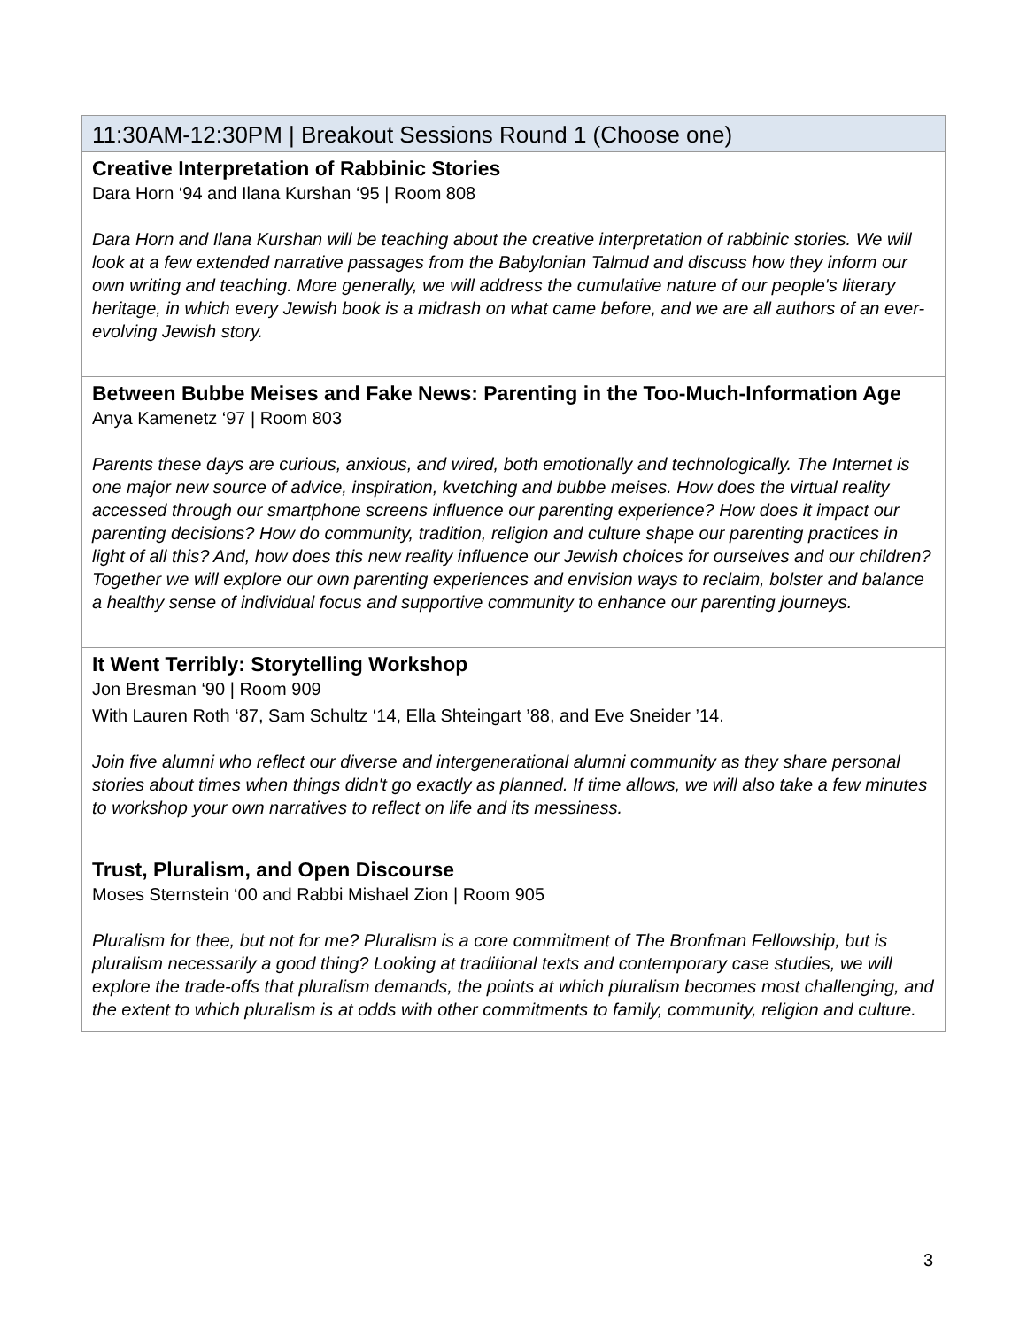| 11:30AM-12:30PM / Breakout Sessions Round 1 (Choose one) |
| --- |
| Creative Interpretation of Rabbinic Stories Dara Horn ‘94 and Ilana Kurshan ‘95 / Room 808 Dara Horn and Ilana Kurshan will be teaching about the creative interpretation of rabbinic stories. We will look at a few extended narrative passages from the Babylonian Talmud and discuss how they inform our own writing and teaching. More generally, we will address the cumulative nature of our people's literary heritage, in which every Jewish book is a midrash on what came before, and we are all authors of an ever-evolving Jewish story. |
| Between Bubbe Meises and Fake News: Parenting in the Too-Much-Information Age Anya Kamenetz ‘97 / Room 803 Parents these days are curious, anxious, and wired, both emotionally and technologically. The Internet is one major new source of advice, inspiration, kvetching and bubbe meises. How does the virtual reality accessed through our smartphone screens influence our parenting experience? How does it impact our parenting decisions? How do community, tradition, religion and culture shape our parenting practices in light of all this? And, how does this new reality influence our Jewish choices for ourselves and our children? Together we will explore our own parenting experiences and envision ways to reclaim, bolster and balance a healthy sense of individual focus and supportive community to enhance our parenting journeys. |
| It Went Terribly: Storytelling Workshop Jon Bresman ‘90 / Room 909 With Lauren Roth ‘87, Sam Schultz ‘14, Ella Shteingart ’88, and Eve Sneider ’14. Join five alumni who reflect our diverse and intergenerational alumni community as they share personal stories about times when things didn't go exactly as planned. If time allows, we will also take a few minutes to workshop your own narratives to reflect on life and its messiness. |
| Trust, Pluralism, and Open Discourse Moses Sternstein ‘00 and Rabbi Mishael Zion / Room 905 Pluralism for thee, but not for me? Pluralism is a core commitment of The Bronfman Fellowship, but is pluralism necessarily a good thing? Looking at traditional texts and contemporary case studies, we will explore the trade-offs that pluralism demands, the points at which pluralism becomes most challenging, and the extent to which pluralism is at odds with other commitments to family, community, religion and culture. |
3